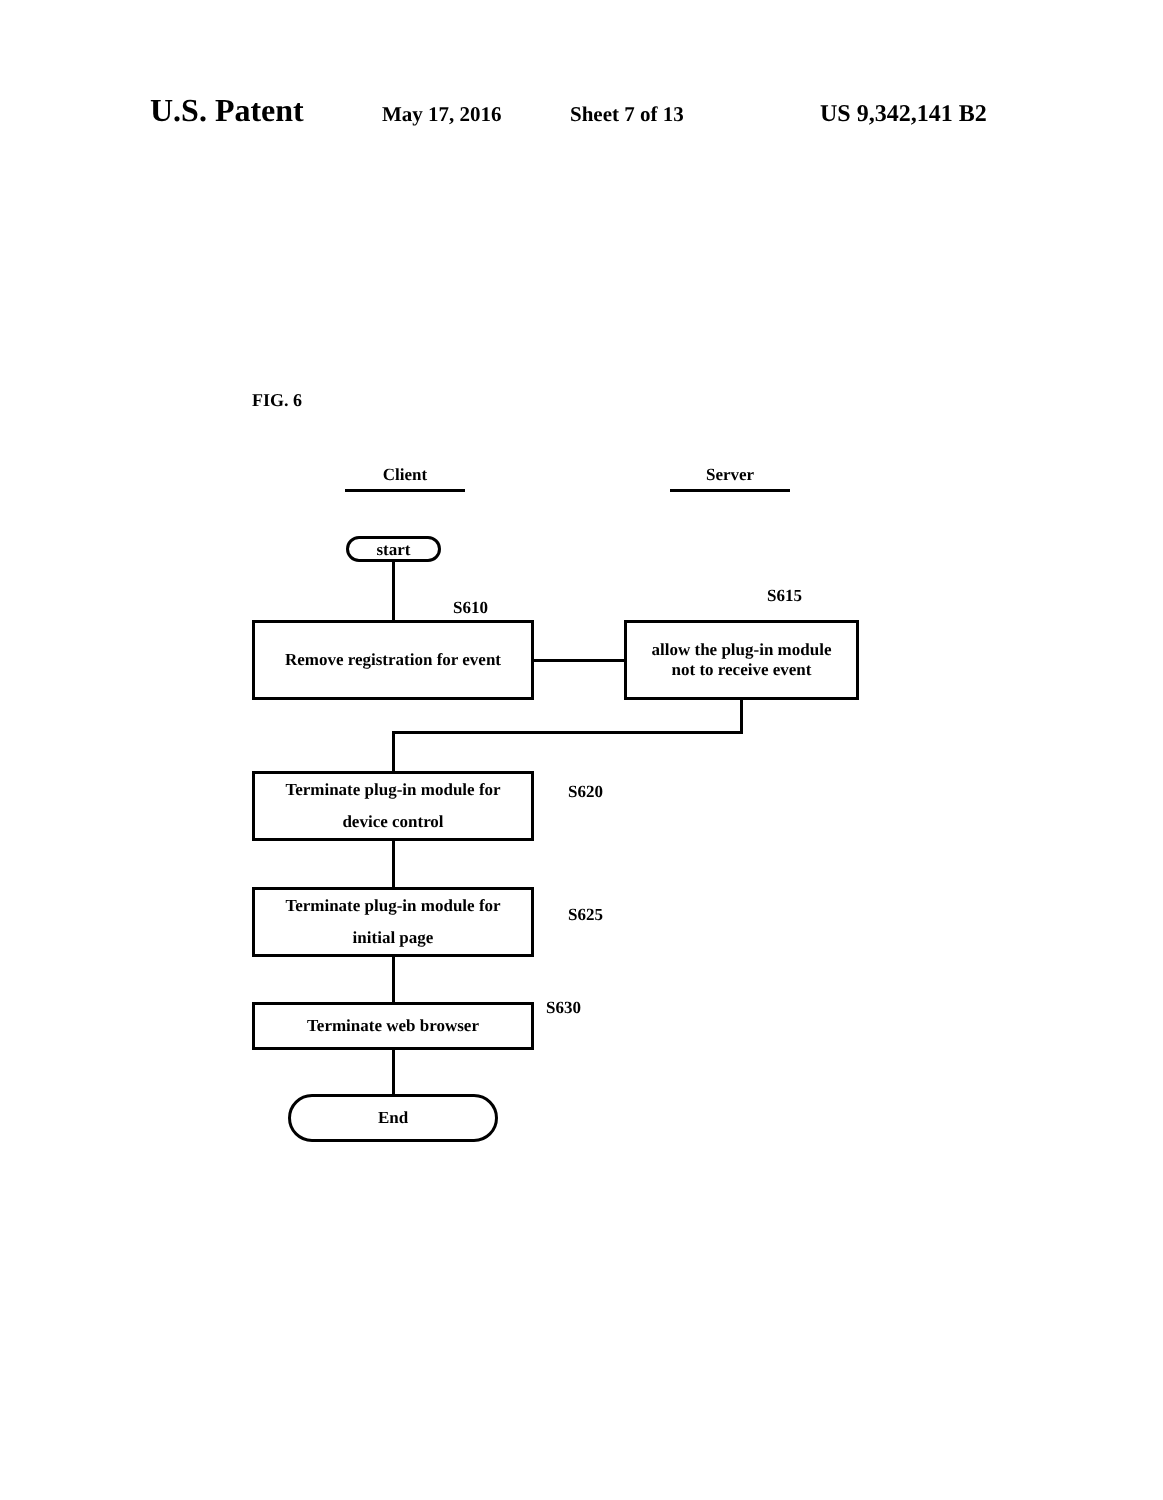U.S. Patent May 17, 2016 Sheet 7 of 13 US 9,342,141 B2
FIG. 6
Client Server
start
S610
S615
Remove registration for event
allow the plug-in module
not to receive event
Terminate plug-in module for
device control
S620
Terminate plug-in module for
initial page
S625
Terminate web browser S630
End